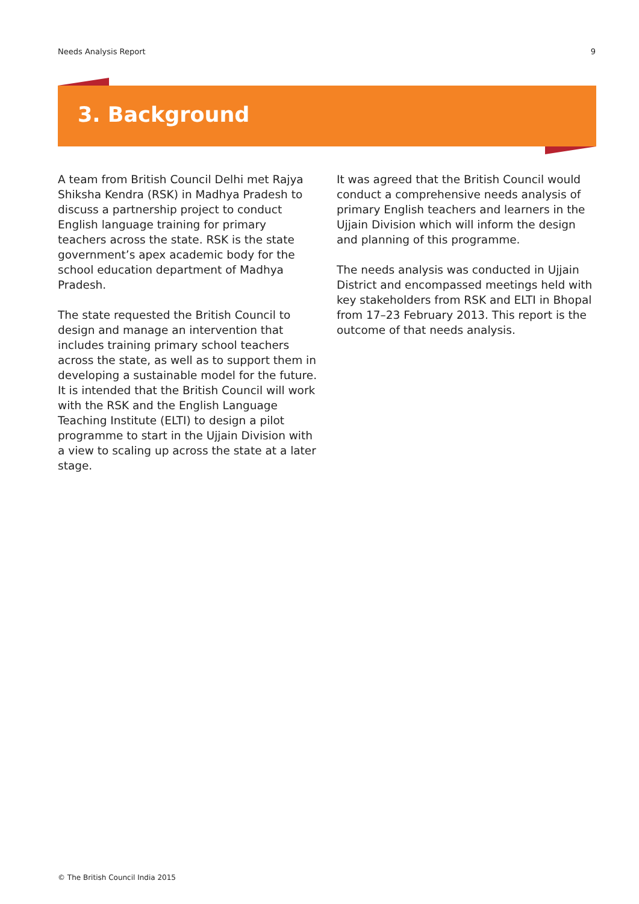Needs Analysis Report 9
3. Background
A team from British Council Delhi met Rajya Shiksha Kendra (RSK) in Madhya Pradesh to discuss a partnership project to conduct English language training for primary teachers across the state. RSK is the state government’s apex academic body for the school education department of Madhya Pradesh.
The state requested the British Council to design and manage an intervention that includes training primary school teachers across the state, as well as to support them in developing a sustainable model for the future. It is intended that the British Council will work with the RSK and the English Language Teaching Institute (ELTI) to design a pilot programme to start in the Ujjain Division with a view to scaling up across the state at a later stage.
It was agreed that the British Council would conduct a comprehensive needs analysis of primary English teachers and learners in the Ujjain Division which will inform the design and planning of this programme.
The needs analysis was conducted in Ujjain District and encompassed meetings held with key stakeholders from RSK and ELTI in Bhopal from 17–23 February 2013. This report is the outcome of that needs analysis.
© The British Council India 2015